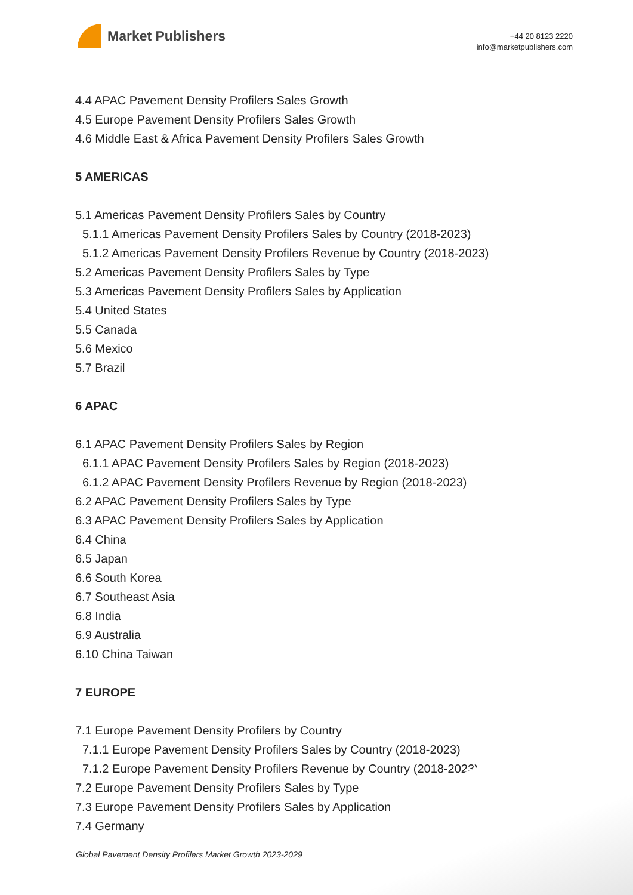Market Publishers
+44 20 8123 2220
info@marketpublishers.com
4.4 APAC Pavement Density Profilers Sales Growth
4.5 Europe Pavement Density Profilers Sales Growth
4.6 Middle East & Africa Pavement Density Profilers Sales Growth
5 AMERICAS
5.1 Americas Pavement Density Profilers Sales by Country
5.1.1 Americas Pavement Density Profilers Sales by Country (2018-2023)
5.1.2 Americas Pavement Density Profilers Revenue by Country (2018-2023)
5.2 Americas Pavement Density Profilers Sales by Type
5.3 Americas Pavement Density Profilers Sales by Application
5.4 United States
5.5 Canada
5.6 Mexico
5.7 Brazil
6 APAC
6.1 APAC Pavement Density Profilers Sales by Region
6.1.1 APAC Pavement Density Profilers Sales by Region (2018-2023)
6.1.2 APAC Pavement Density Profilers Revenue by Region (2018-2023)
6.2 APAC Pavement Density Profilers Sales by Type
6.3 APAC Pavement Density Profilers Sales by Application
6.4 China
6.5 Japan
6.6 South Korea
6.7 Southeast Asia
6.8 India
6.9 Australia
6.10 China Taiwan
7 EUROPE
7.1 Europe Pavement Density Profilers by Country
7.1.1 Europe Pavement Density Profilers Sales by Country (2018-2023)
7.1.2 Europe Pavement Density Profilers Revenue by Country (2018-2023)
7.2 Europe Pavement Density Profilers Sales by Type
7.3 Europe Pavement Density Profilers Sales by Application
7.4 Germany
Global Pavement Density Profilers Market Growth 2023-2029